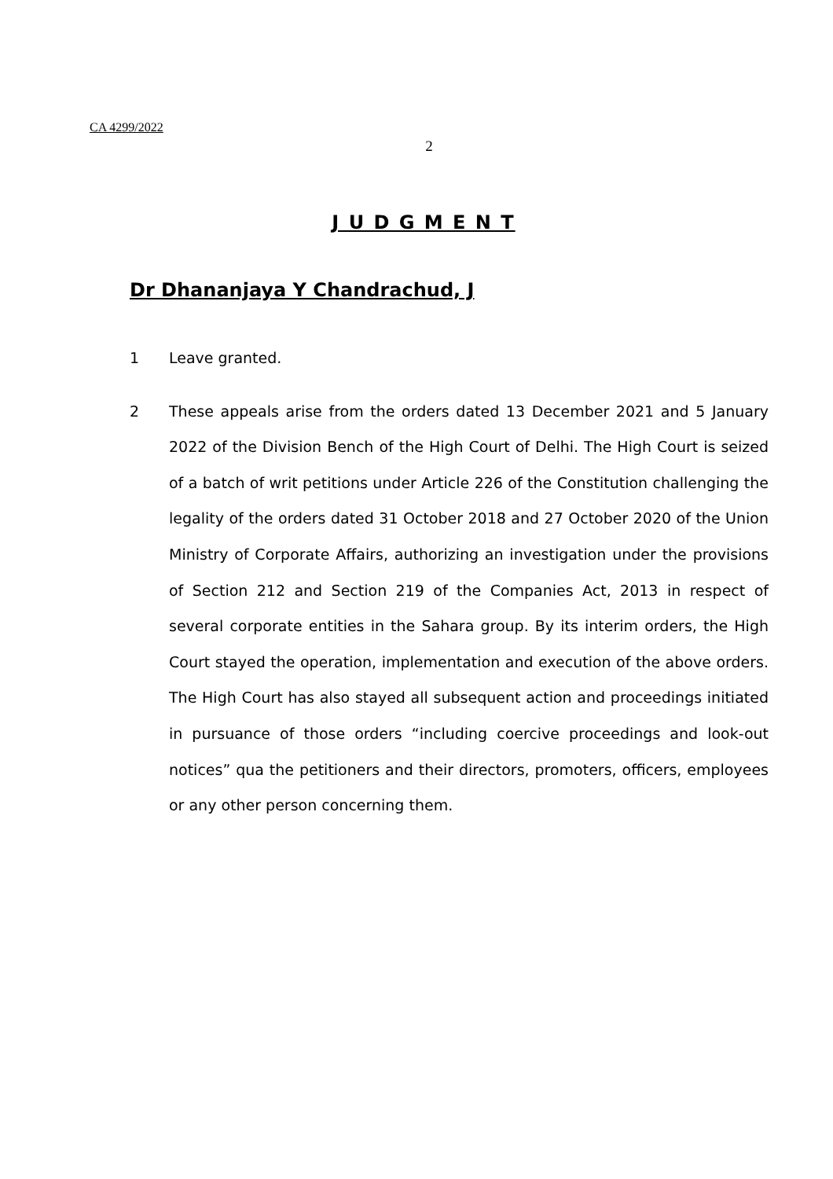CA 4299/2022
2
J U D G M E N T
Dr Dhananjaya Y Chandrachud, J
1 Leave granted.
2 These appeals arise from the orders dated 13 December 2021 and 5 January 2022 of the Division Bench of the High Court of Delhi. The High Court is seized of a batch of writ petitions under Article 226 of the Constitution challenging the legality of the orders dated 31 October 2018 and 27 October 2020 of the Union Ministry of Corporate Affairs, authorizing an investigation under the provisions of Section 212 and Section 219 of the Companies Act, 2013 in respect of several corporate entities in the Sahara group. By its interim orders, the High Court stayed the operation, implementation and execution of the above orders. The High Court has also stayed all subsequent action and proceedings initiated in pursuance of those orders “including coercive proceedings and look-out notices” qua the petitioners and their directors, promoters, officers, employees or any other person concerning them.